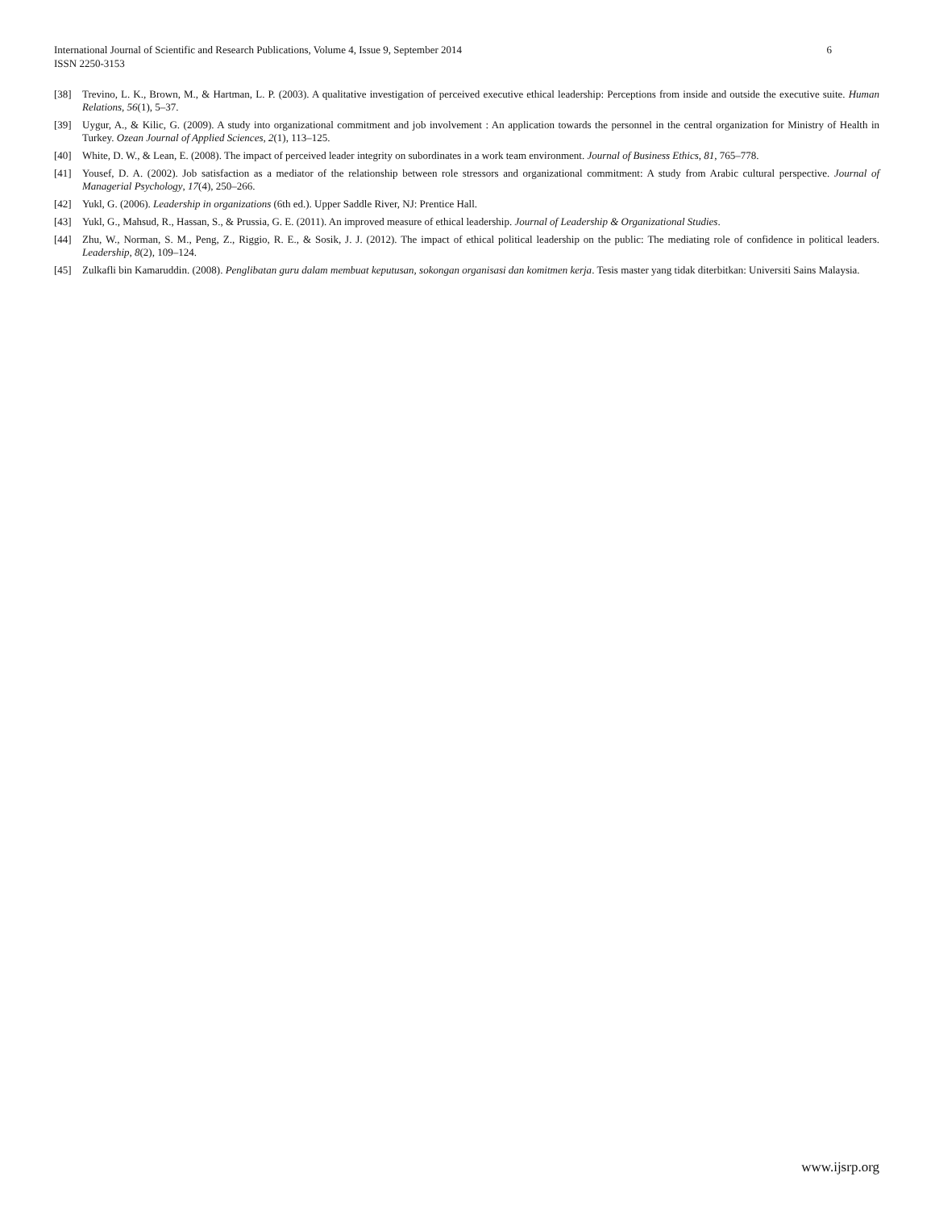6 International Journal of Scientific and Research Publications, Volume 4, Issue 9, September 2014
ISSN 2250-3153
[38] Trevino, L. K., Brown, M., & Hartman, L. P. (2003). A qualitative investigation of perceived executive ethical leadership: Perceptions from inside and outside the executive suite. Human Relations, 56(1), 5–37.
[39] Uygur, A., & Kilic, G. (2009). A study into organizational commitment and job involvement : An application towards the personnel in the central organization for Ministry of Health in Turkey. Ozean Journal of Applied Sciences, 2(1), 113–125.
[40] White, D. W., & Lean, E. (2008). The impact of perceived leader integrity on subordinates in a work team environment. Journal of Business Ethics, 81, 765–778.
[41] Yousef, D. A. (2002). Job satisfaction as a mediator of the relationship between role stressors and organizational commitment: A study from Arabic cultural perspective. Journal of Managerial Psychology, 17(4), 250–266.
[42] Yukl, G. (2006). Leadership in organizations (6th ed.). Upper Saddle River, NJ: Prentice Hall.
[43] Yukl, G., Mahsud, R., Hassan, S., & Prussia, G. E. (2011). An improved measure of ethical leadership. Journal of Leadership & Organizational Studies.
[44] Zhu, W., Norman, S. M., Peng, Z., Riggio, R. E., & Sosik, J. J. (2012). The impact of ethical political leadership on the public: The mediating role of confidence in political leaders. Leadership, 8(2), 109–124.
[45] Zulkafli bin Kamaruddin. (2008). Penglibatan guru dalam membuat keputusan, sokongan organisasi dan komitmen kerja. Tesis master yang tidak diterbitkan: Universiti Sains Malaysia.
www.ijsrp.org